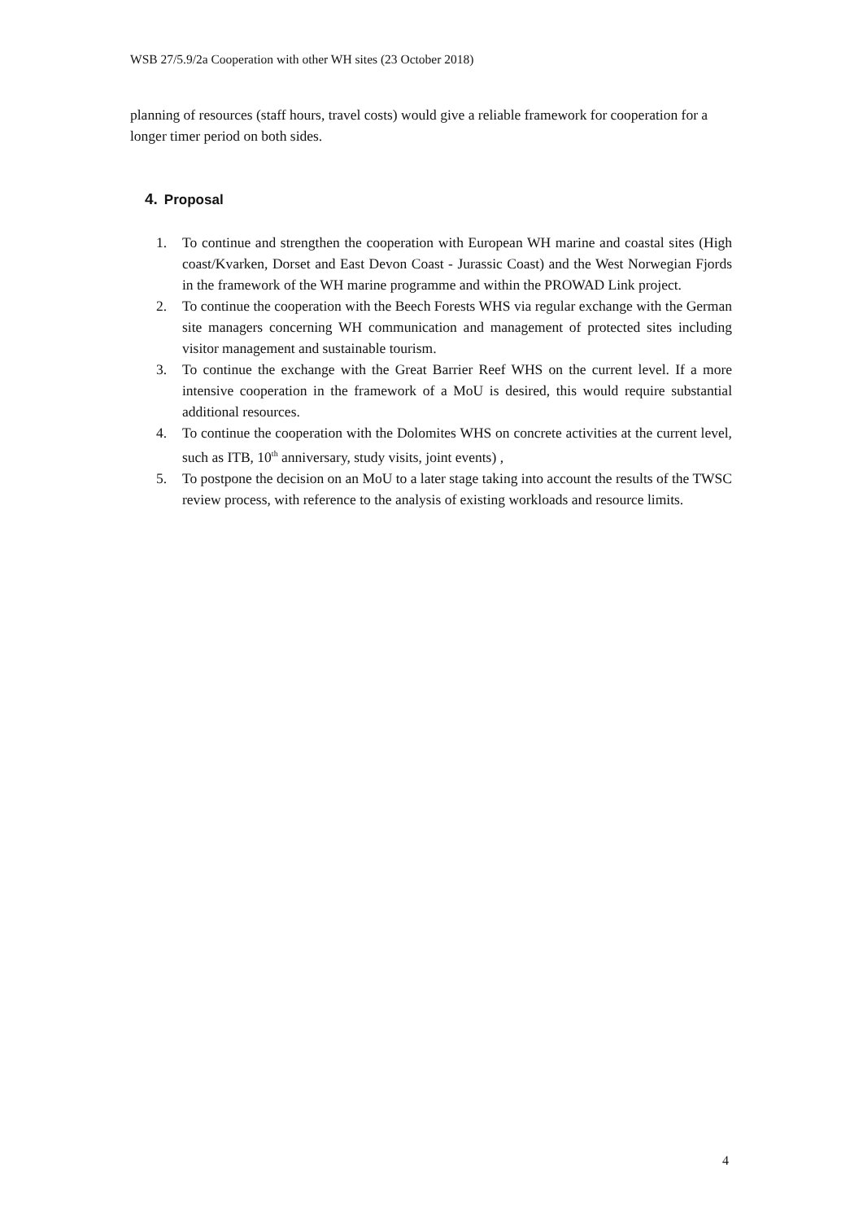WSB 27/5.9/2a Cooperation with other WH sites (23 October 2018)
planning of resources (staff hours, travel costs) would give a reliable framework for cooperation for a longer timer period on both sides.
4. Proposal
1. To continue and strengthen the cooperation with European WH marine and coastal sites (High coast/Kvarken, Dorset and East Devon Coast - Jurassic Coast) and the West Norwegian Fjords in the framework of the WH marine programme and within the PROWAD Link project.
2. To continue the cooperation with the Beech Forests WHS via regular exchange with the German site managers concerning WH communication and management of protected sites including visitor management and sustainable tourism.
3. To continue the exchange with the Great Barrier Reef WHS on the current level. If a more intensive cooperation in the framework of a MoU is desired, this would require substantial additional resources.
4. To continue the cooperation with the Dolomites WHS on concrete activities at the current level, such as ITB, 10<sup>th</sup> anniversary, study visits, joint events) ,
5. To postpone the decision on an MoU to a later stage taking into account the results of the TWSC review process, with reference to the analysis of existing workloads and resource limits.
4